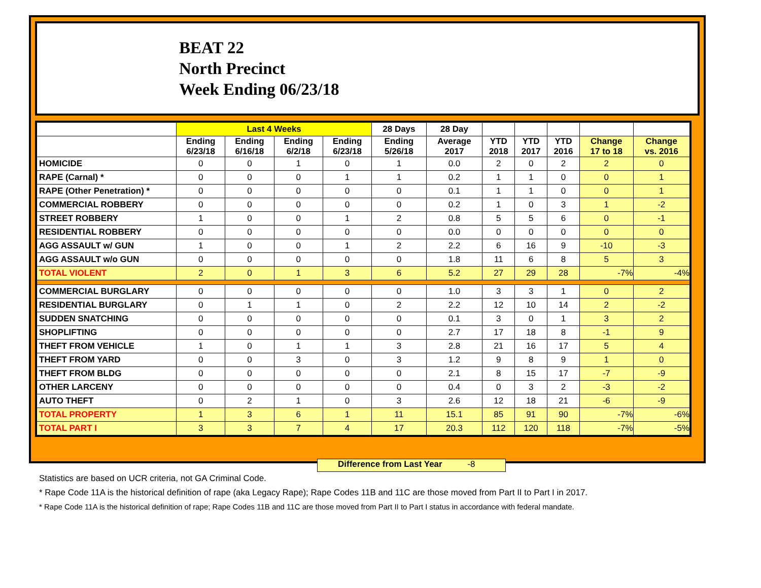BEAT 22
North Precinct
Week Ending 06/23/18
| | Last 4 Weeks | | | | 28 Days | 28 Day | | | | | |
| --- | --- | --- | --- | --- | --- | --- | --- | --- | --- | --- | --- |
| | Ending 6/23/18 | Ending 6/16/18 | Ending 6/2/18 | Ending 6/23/18 | Ending 5/26/18 | Average 2017 | YTD 2018 | YTD 2017 | YTD 2016 | Change 17 to 18 | Change vs. 2016 |
| HOMICIDE | 0 | 0 | 1 | 0 | 1 | 0.0 | 2 | 0 | 2 | 2 | 0 |
| RAPE (Carnal) * | 0 | 0 | 0 | 1 | 1 | 0.2 | 1 | 1 | 0 | 0 | 1 |
| RAPE (Other Penetration) * | 0 | 0 | 0 | 0 | 0 | 0.1 | 1 | 1 | 0 | 0 | 1 |
| COMMERCIAL ROBBERY | 0 | 0 | 0 | 0 | 0 | 0.2 | 1 | 0 | 3 | 1 | -2 |
| STREET ROBBERY | 1 | 0 | 0 | 1 | 2 | 0.8 | 5 | 5 | 6 | 0 | -1 |
| RESIDENTIAL ROBBERY | 0 | 0 | 0 | 0 | 0 | 0.0 | 0 | 0 | 0 | 0 | 0 |
| AGG ASSAULT w/ GUN | 1 | 0 | 0 | 1 | 2 | 2.2 | 6 | 16 | 9 | -10 | -3 |
| AGG ASSAULT w/o GUN | 0 | 0 | 0 | 0 | 0 | 1.8 | 11 | 6 | 8 | 5 | 3 |
| TOTAL VIOLENT | 2 | 0 | 1 | 3 | 6 | 5.2 | 27 | 29 | 28 | -7% | -4% |
| COMMERCIAL BURGLARY | 0 | 0 | 0 | 0 | 0 | 1.0 | 3 | 3 | 1 | 0 | 2 |
| RESIDENTIAL BURGLARY | 0 | 1 | 1 | 0 | 2 | 2.2 | 12 | 10 | 14 | 2 | -2 |
| SUDDEN SNATCHING | 0 | 0 | 0 | 0 | 0 | 0.1 | 3 | 0 | 1 | 3 | 2 |
| SHOPLIFTING | 0 | 0 | 0 | 0 | 0 | 2.7 | 17 | 18 | 8 | -1 | 9 |
| THEFT FROM VEHICLE | 1 | 0 | 1 | 1 | 3 | 2.8 | 21 | 16 | 17 | 5 | 4 |
| THEFT FROM YARD | 0 | 0 | 3 | 0 | 3 | 1.2 | 9 | 8 | 9 | 1 | 0 |
| THEFT FROM BLDG | 0 | 0 | 0 | 0 | 0 | 2.1 | 8 | 15 | 17 | -7 | -9 |
| OTHER LARCENY | 0 | 0 | 0 | 0 | 0 | 0.4 | 0 | 3 | 2 | -3 | -2 |
| AUTO THEFT | 0 | 2 | 1 | 0 | 3 | 2.6 | 12 | 18 | 21 | -6 | -9 |
| TOTAL PROPERTY | 1 | 3 | 6 | 1 | 11 | 15.1 | 85 | 91 | 90 | -7% | -6% |
| TOTAL PART I | 3 | 3 | 7 | 4 | 17 | 20.3 | 112 | 120 | 118 | -7% | -5% |
Difference from Last Year -8
Statistics are based on UCR criteria, not GA Criminal Code.
* Rape Code 11A is the historical definition of rape (aka Legacy Rape); Rape Codes 11B and 11C are those moved from Part II to Part I in 2017.
* Rape Code 11A is the historical definition of rape; Rape Codes 11B and 11C are those moved from Part II to Part I status in accordance with federal mandate.